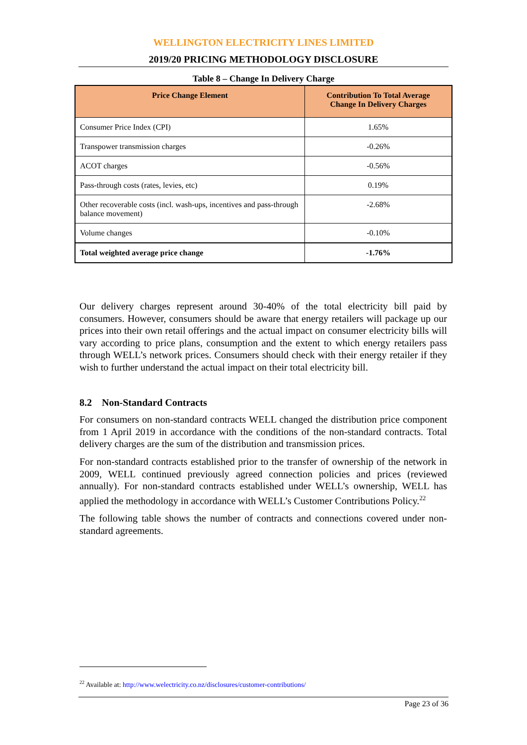WELLINGTON ELECTRICITY LINES LIMITED
2019/20 PRICING METHODOLOGY DISCLOSURE
Table 8 – Change In Delivery Charge
| Price Change Element | Contribution To Total Average Change In Delivery Charges |
| --- | --- |
| Consumer Price Index (CPI) | 1.65% |
| Transpower transmission charges | -0.26% |
| ACOT charges | -0.56% |
| Pass-through costs (rates, levies, etc) | 0.19% |
| Other recoverable costs (incl. wash-ups, incentives and pass-through balance movement) | -2.68% |
| Volume changes | -0.10% |
| Total weighted average price change | -1.76% |
Our delivery charges represent around 30-40% of the total electricity bill paid by consumers. However, consumers should be aware that energy retailers will package up our prices into their own retail offerings and the actual impact on consumer electricity bills will vary according to price plans, consumption and the extent to which energy retailers pass through WELL’s network prices. Consumers should check with their energy retailer if they wish to further understand the actual impact on their total electricity bill.
8.2 Non-Standard Contracts
For consumers on non-standard contracts WELL changed the distribution price component from 1 April 2019 in accordance with the conditions of the non-standard contracts. Total delivery charges are the sum of the distribution and transmission prices.
For non-standard contracts established prior to the transfer of ownership of the network in 2009, WELL continued previously agreed connection policies and prices (reviewed annually). For non-standard contracts established under WELL’s ownership, WELL has applied the methodology in accordance with WELL’s Customer Contributions Policy.<sup>22</sup>
The following table shows the number of contracts and connections covered under non-standard agreements.
<sup>22</sup> Available at: http://www.welectricity.co.nz/disclosures/customer-contributions/
Page 23 of 36